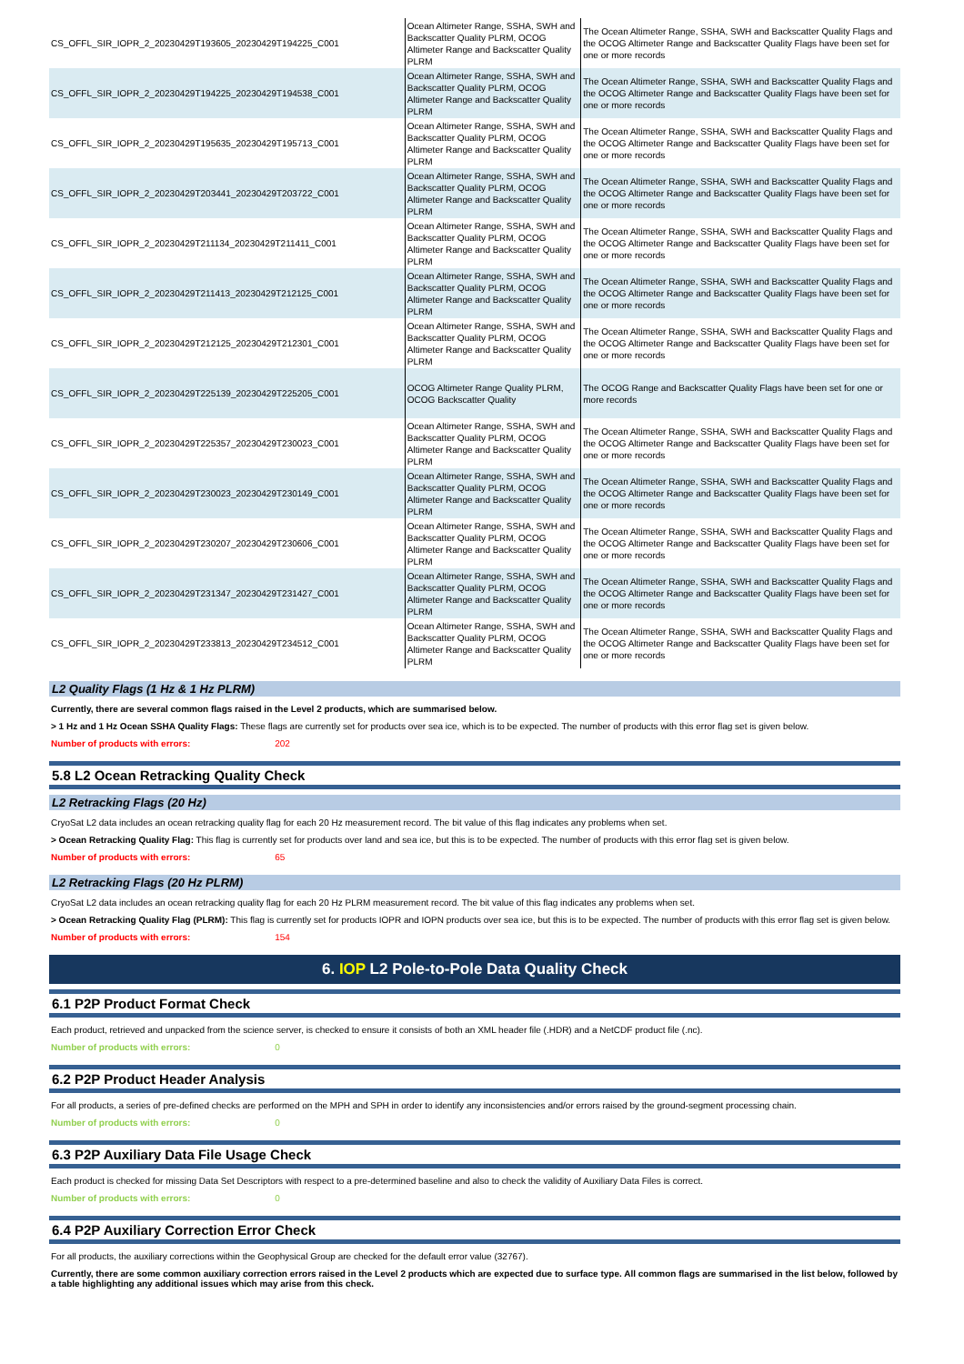| CS_OFFL_SIR_IOPR_2_20230429T193605_20230429T194225_C001 | Ocean Altimeter Range, SSHA, SWH and Backscatter Quality PLRM, OCOG Altimeter Range and Backscatter Quality PLRM | The Ocean Altimeter Range, SSHA, SWH and Backscatter Quality Flags and the OCOG Altimeter Range and Backscatter Quality Flags have been set for one or more records |
| CS_OFFL_SIR_IOPR_2_20230429T194225_20230429T194538_C001 | Ocean Altimeter Range, SSHA, SWH and Backscatter Quality PLRM, OCOG Altimeter Range and Backscatter Quality PLRM | The Ocean Altimeter Range, SSHA, SWH and Backscatter Quality Flags and the OCOG Altimeter Range and Backscatter Quality Flags have been set for one or more records |
| CS_OFFL_SIR_IOPR_2_20230429T195635_20230429T195713_C001 | Ocean Altimeter Range, SSHA, SWH and Backscatter Quality PLRM, OCOG Altimeter Range and Backscatter Quality PLRM | The Ocean Altimeter Range, SSHA, SWH and Backscatter Quality Flags and the OCOG Altimeter Range and Backscatter Quality Flags have been set for one or more records |
| CS_OFFL_SIR_IOPR_2_20230429T203441_20230429T203722_C001 | Ocean Altimeter Range, SSHA, SWH and Backscatter Quality PLRM, OCOG Altimeter Range and Backscatter Quality PLRM | The Ocean Altimeter Range, SSHA, SWH and Backscatter Quality Flags and the OCOG Altimeter Range and Backscatter Quality Flags have been set for one or more records |
| CS_OFFL_SIR_IOPR_2_20230429T211134_20230429T211411_C001 | Ocean Altimeter Range, SSHA, SWH and Backscatter Quality PLRM, OCOG Altimeter Range and Backscatter Quality PLRM | The Ocean Altimeter Range, SSHA, SWH and Backscatter Quality Flags and the OCOG Altimeter Range and Backscatter Quality Flags have been set for one or more records |
| CS_OFFL_SIR_IOPR_2_20230429T211413_20230429T212125_C001 | Ocean Altimeter Range, SSHA, SWH and Backscatter Quality PLRM, OCOG Altimeter Range and Backscatter Quality PLRM | The Ocean Altimeter Range, SSHA, SWH and Backscatter Quality Flags and the OCOG Altimeter Range and Backscatter Quality Flags have been set for one or more records |
| CS_OFFL_SIR_IOPR_2_20230429T212125_20230429T212301_C001 | Ocean Altimeter Range, SSHA, SWH and Backscatter Quality PLRM, OCOG Altimeter Range and Backscatter Quality PLRM | The Ocean Altimeter Range, SSHA, SWH and Backscatter Quality Flags and the OCOG Altimeter Range and Backscatter Quality Flags have been set for one or more records |
| CS_OFFL_SIR_IOPR_2_20230429T225139_20230429T225205_C001 | OCOG Altimeter Range Quality PLRM, OCOG Backscatter Quality | The OCOG Range and Backscatter Quality Flags have been set for one or more records |
| CS_OFFL_SIR_IOPR_2_20230429T225357_20230429T230023_C001 | Ocean Altimeter Range, SSHA, SWH and Backscatter Quality PLRM, OCOG Altimeter Range and Backscatter Quality PLRM | The Ocean Altimeter Range, SSHA, SWH and Backscatter Quality Flags and the OCOG Altimeter Range and Backscatter Quality Flags have been set for one or more records |
| CS_OFFL_SIR_IOPR_2_20230429T230023_20230429T230149_C001 | Ocean Altimeter Range, SSHA, SWH and Backscatter Quality PLRM, OCOG Altimeter Range and Backscatter Quality PLRM | The Ocean Altimeter Range, SSHA, SWH and Backscatter Quality Flags and the OCOG Altimeter Range and Backscatter Quality Flags have been set for one or more records |
| CS_OFFL_SIR_IOPR_2_20230429T230207_20230429T230606_C001 | Ocean Altimeter Range, SSHA, SWH and Backscatter Quality PLRM, OCOG Altimeter Range and Backscatter Quality PLRM | The Ocean Altimeter Range, SSHA, SWH and Backscatter Quality Flags and the OCOG Altimeter Range and Backscatter Quality Flags have been set for one or more records |
| CS_OFFL_SIR_IOPR_2_20230429T231347_20230429T231427_C001 | Ocean Altimeter Range, SSHA, SWH and Backscatter Quality PLRM, OCOG Altimeter Range and Backscatter Quality PLRM | The Ocean Altimeter Range, SSHA, SWH and Backscatter Quality Flags and the OCOG Altimeter Range and Backscatter Quality Flags have been set for one or more records |
| CS_OFFL_SIR_IOPR_2_20230429T233813_20230429T234512_C001 | Ocean Altimeter Range, SSHA, SWH and Backscatter Quality PLRM, OCOG Altimeter Range and Backscatter Quality PLRM | The Ocean Altimeter Range, SSHA, SWH and Backscatter Quality Flags and the OCOG Altimeter Range and Backscatter Quality Flags have been set for one or more records |
L2 Quality Flags (1 Hz & 1 Hz PLRM)
Currently, there are several common flags raised in the Level 2 products, which are summarised below.
> 1 Hz and 1 Hz Ocean SSHA Quality Flags: These flags are currently set for products over sea ice, which is to be expected. The number of products with this error flag set is given below.
Number of products with errors: 202
5.8 L2 Ocean Retracking Quality Check
L2 Retracking Flags (20 Hz)
CryoSat L2 data includes an ocean retracking quality flag for each 20 Hz measurement record. The bit value of this flag indicates any problems when set.
> Ocean Retracking Quality Flag: This flag is currently set for products over land and sea ice, but this is to be expected. The number of products with this error flag set is given below.
Number of products with errors: 65
L2 Retracking Flags (20 Hz PLRM)
CryoSat L2 data includes an ocean retracking quality flag for each 20 Hz PLRM measurement record. The bit value of this flag indicates any problems when set.
> Ocean Retracking Quality Flag (PLRM): This flag is currently set for products IOPR and IOPN products over sea ice, but this is to be expected. The number of products with this error flag set is given below.
Number of products with errors: 154
6. IOP L2 Pole-to-Pole Data Quality Check
6.1 P2P Product Format Check
Each product, retrieved and unpacked from the science server, is checked to ensure it consists of both an XML header file (.HDR) and a NetCDF product file (.nc).
Number of products with errors: 0
6.2 P2P Product Header Analysis
For all products, a series of pre-defined checks are performed on the MPH and SPH in order to identify any inconsistencies and/or errors raised by the ground-segment processing chain.
Number of products with errors: 0
6.3 P2P Auxiliary Data File Usage Check
Each product is checked for missing Data Set Descriptors with respect to a pre-determined baseline and also to check the validity of Auxiliary Data Files is correct.
Number of products with errors: 0
6.4 P2P Auxiliary Correction Error Check
For all products, the auxiliary corrections within the Geophysical Group are checked for the default error value (32767).
Currently, there are some common auxiliary correction errors raised in the Level 2 products which are expected due to surface type. All common flags are summarised in the list below, followed by a table highlighting any additional issues which may arise from this check.